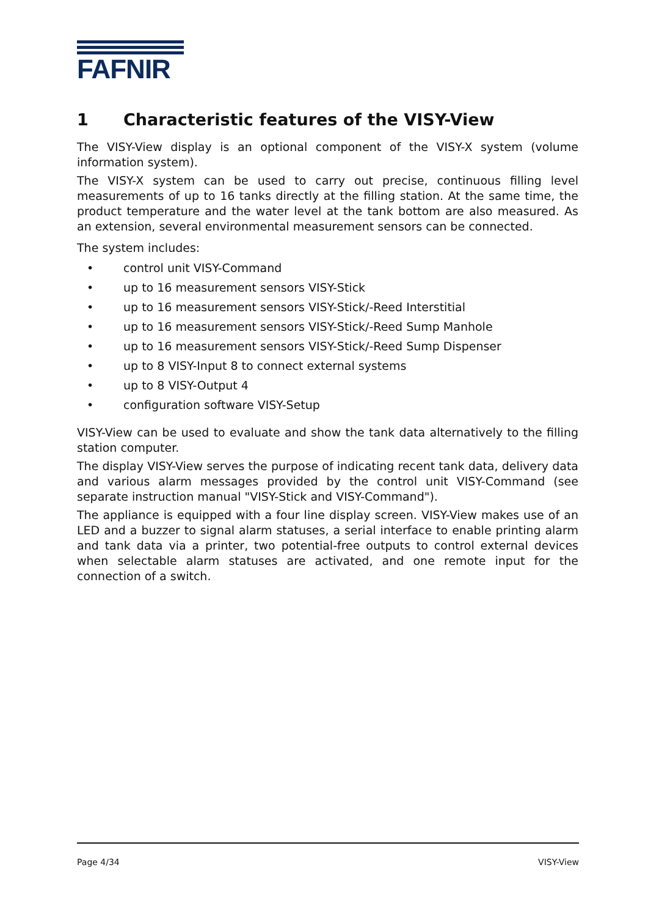FAFNIR
1 Characteristic features of the VISY-View
The VISY-View display is an optional component of the VISY-X system (volume information system).
The VISY-X system can be used to carry out precise, continuous filling level measurements of up to 16 tanks directly at the filling station. At the same time, the product temperature and the water level at the tank bottom are also measured. As an extension, several environmental measurement sensors can be connected.
The system includes:
• control unit VISY-Command
• up to 16 measurement sensors VISY-Stick
• up to 16 measurement sensors VISY-Stick/-Reed Interstitial
• up to 16 measurement sensors VISY-Stick/-Reed Sump Manhole
• up to 16 measurement sensors VISY-Stick/-Reed Sump Dispenser
• up to 8 VISY-Input 8 to connect external systems
• up to 8 VISY-Output 4
• configuration software VISY-Setup
VISY-View can be used to evaluate and show the tank data alternatively to the filling station computer.
The display VISY-View serves the purpose of indicating recent tank data, delivery data and various alarm messages provided by the control unit VISY-Command (see separate instruction manual "VISY-Stick and VISY-Command").
The appliance is equipped with a four line display screen. VISY-View makes use of an LED and a buzzer to signal alarm statuses, a serial interface to enable printing alarm and tank data via a printer, two potential-free outputs to control external devices when selectable alarm statuses are activated, and one remote input for the connection of a switch.
Page 4/34 VISY-View